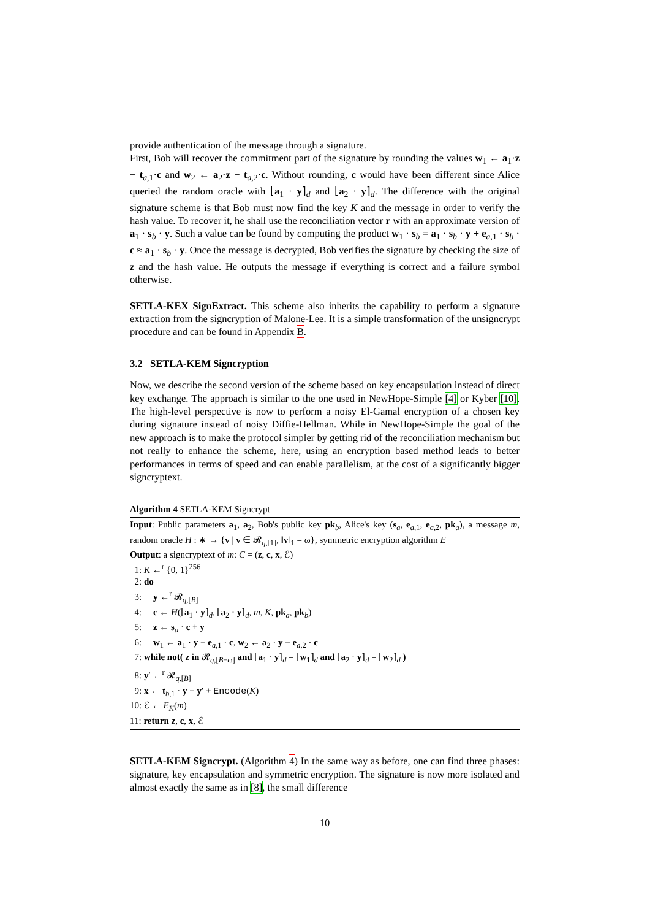provide authentication of the message through a signature.
First, Bob will recover the commitment part of the signature by rounding the values w<sub>1</sub> ← a<sub>1</sub>·z − t<sub>a,1</sub>·c and w<sub>2</sub> ← a<sub>2</sub>·z − t<sub>a,2</sub>·c. Without rounding, c would have been different since Alice queried the random oracle with ⌊a<sub>1</sub> · y⌉<sub>d</sub> and ⌊a<sub>2</sub> · y⌉<sub>d</sub>. The difference with the original signature scheme is that Bob must now find the key K and the message in order to verify the hash value. To recover it, he shall use the reconciliation vector r with an approximate version of a<sub>1</sub> · s<sub>b</sub> · y. Such a value can be found by computing the product w<sub>1</sub> · s<sub>b</sub> = a<sub>1</sub> · s<sub>b</sub> · y + e<sub>a,1</sub> · s<sub>b</sub> · c ≈ a<sub>1</sub> · s<sub>b</sub> · y. Once the message is decrypted, Bob verifies the signature by checking the size of z and the hash value. He outputs the message if everything is correct and a failure symbol otherwise.
SETLA-KEX SignExtract. This scheme also inherits the capability to perform a signature extraction from the signcryption of Malone-Lee. It is a simple transformation of the unsigncrypt procedure and can be found in Appendix B.
3.2 SETLA-KEM Signcryption
Now, we describe the second version of the scheme based on key encapsulation instead of direct key exchange. The approach is similar to the one used in NewHope-Simple [4] or Kyber [10]. The high-level perspective is now to perform a noisy El-Gamal encryption of a chosen key during signature instead of noisy Diffie-Hellman. While in NewHope-Simple the goal of the new approach is to make the protocol simpler by getting rid of the reconciliation mechanism but not really to enhance the scheme, here, using an encryption based method leads to better performances in terms of speed and can enable parallelism, at the cost of a significantly bigger signcryptext.
Algorithm 4 SETLA-KEM Signcrypt
Input: Public parameters a<sub>1</sub>, a<sub>2</sub>, Bob's public key pk<sub>b</sub>, Alice's key (s<sub>a</sub>, e<sub>a,1</sub>, e<sub>a,2</sub>, pk<sub>a</sub>), a message m, random oracle H : ∗ → {v | v ∈ 𝓡<sub>q,[1]</sub>, ‖v‖<sub>1</sub> = ω}, symmetric encryption algorithm E
Output: a signcryptext of m: C = (z, c, x, ℰ)
1: K ←<sup>r</sup> {0, 1}<sup>256</sup>
2: do
3: y ←<sup>r</sup> 𝓡<sub>q,[B]</sub>
4: c ← H(⌊a<sub>1</sub> · y⌉<sub>d</sub>, ⌊a<sub>2</sub> · y⌉<sub>d</sub>, m, K, pk<sub>a</sub>, pk<sub>b</sub>)
5: z ← s<sub>a</sub> · c + y
6: w<sub>1</sub> ← a<sub>1</sub> · y − e<sub>a,1</sub> · c, w<sub>2</sub> ← a<sub>2</sub> · y − e<sub>a,2</sub> · c
7: while not( z in 𝓡<sub>q,[B−ω]</sub> and ⌊a<sub>1</sub> · y⌉<sub>d</sub> = ⌊w<sub>1</sub>⌉<sub>d</sub> and ⌊a<sub>2</sub> · y⌉<sub>d</sub> = ⌊w<sub>2</sub>⌉<sub>d</sub> )
8: y′ ←<sup>r</sup> 𝓡<sub>q,[B]</sub>
9: x ← t<sub>b,1</sub> · y + y′ + Encode(K)
10: ℰ ← E<sub>K</sub>(m)
11: return z, c, x, ℰ
SETLA-KEM Signcrypt. (Algorithm 4) In the same way as before, one can find three phases: signature, key encapsulation and symmetric encryption. The signature is now more isolated and almost exactly the same as in [8], the small difference
10